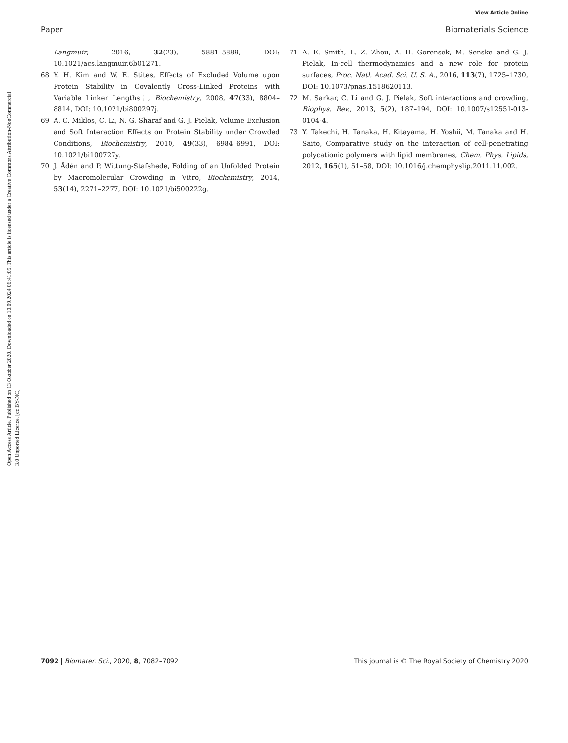View Article Online
Paper Biomaterials Science
Open Access Article. Published on 13 Oktober 2020. Downloaded on 10.09.2024 06:41:05. This article is licensed under a Creative Commons Attribution-NonCommercial 3.0 Unported Licence. [cc BY-NC]
Langmuir, 2016, 32(23), 5881–5889, DOI: 10.1021/acs.langmuir.6b01271.
68 Y. H. Kim and W. E. Stites, Effects of Excluded Volume upon Protein Stability in Covalently Cross-Linked Proteins with Variable Linker Lengths†, Biochemistry, 2008, 47(33), 8804–8814, DOI: 10.1021/bi800297j.
69 A. C. Miklos, C. Li, N. G. Sharaf and G. J. Pielak, Volume Exclusion and Soft Interaction Effects on Protein Stability under Crowded Conditions, Biochemistry, 2010, 49(33), 6984–6991, DOI: 10.1021/bi100727y.
70 J. Ådén and P. Wittung-Stafshede, Folding of an Unfolded Protein by Macromolecular Crowding in Vitro, Biochemistry, 2014, 53(14), 2271–2277, DOI: 10.1021/bi500222g.
71 A. E. Smith, L. Z. Zhou, A. H. Gorensek, M. Senske and G. J. Pielak, In-cell thermodynamics and a new role for protein surfaces, Proc. Natl. Acad. Sci. U. S. A., 2016, 113(7), 1725–1730, DOI: 10.1073/pnas.1518620113.
72 M. Sarkar, C. Li and G. J. Pielak, Soft interactions and crowding, Biophys. Rev., 2013, 5(2), 187–194, DOI: 10.1007/s12551-013-0104-4.
73 Y. Takechi, H. Tanaka, H. Kitayama, H. Yoshii, M. Tanaka and H. Saito, Comparative study on the interaction of cell-penetrating polycationic polymers with lipid membranes, Chem. Phys. Lipids, 2012, 165(1), 51–58, DOI: 10.1016/j.chemphyslip.2011.11.002.
7092 | Biomater. Sci., 2020, 8, 7082–7092 This journal is © The Royal Society of Chemistry 2020